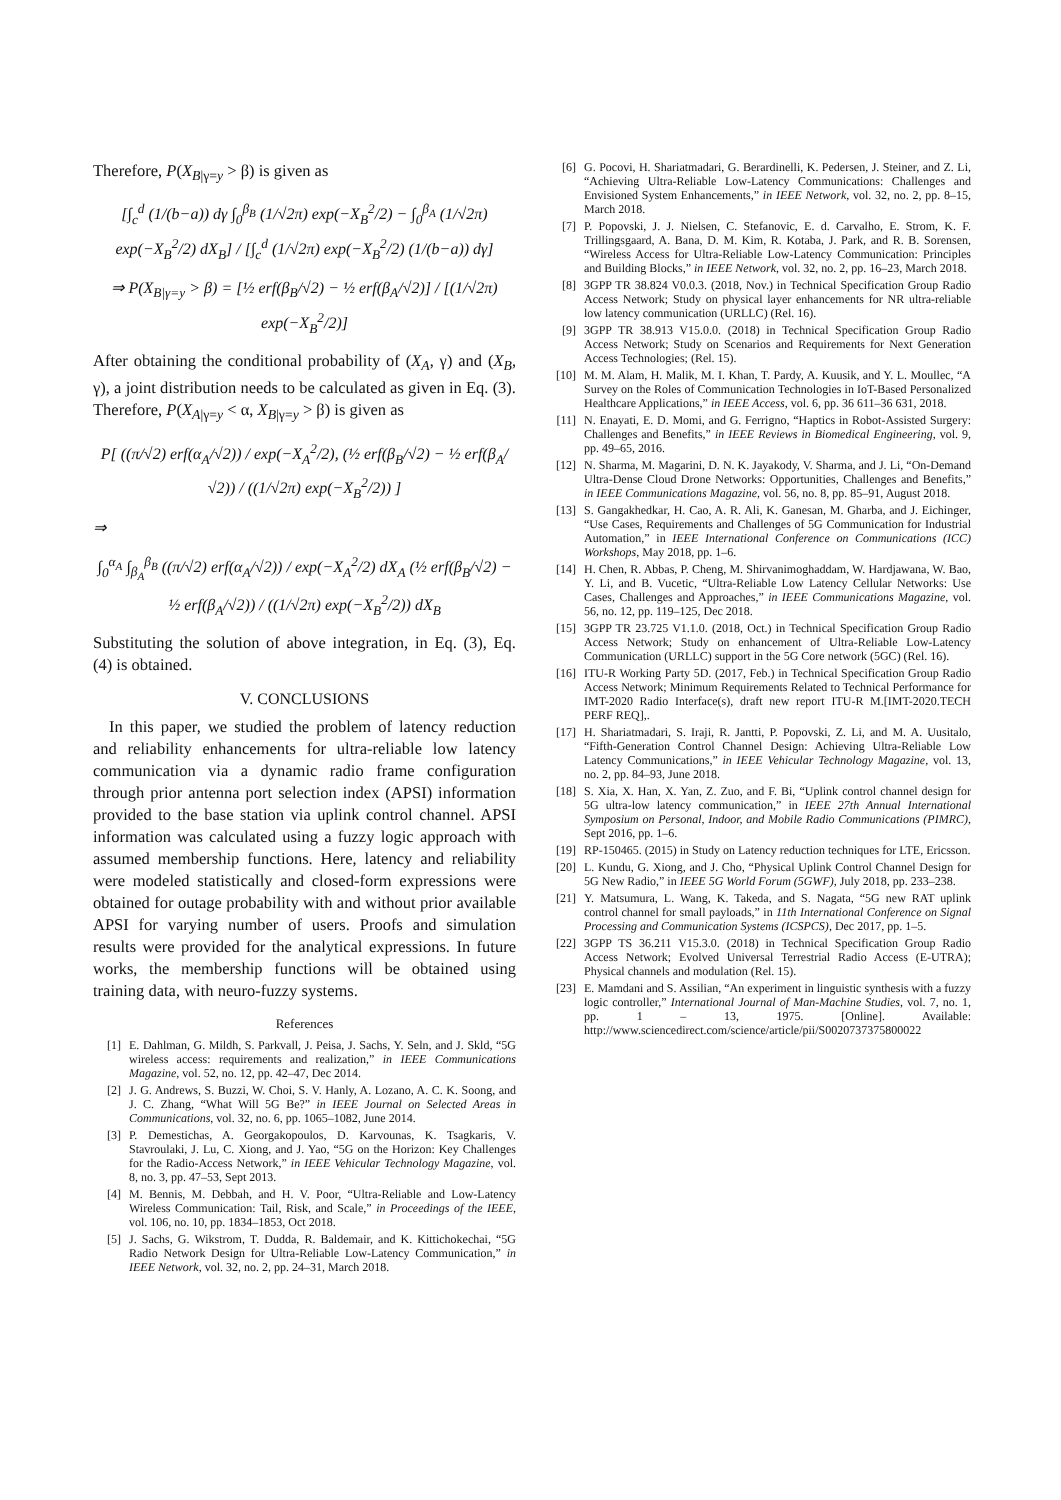Therefore, P(X<sub>B|γ=y</sub> > β) is given as
[∫<sub>c</sub><sup>d</sup> (1/(b−a)) dγ ∫<sub>0</sub><sup>β<sub>B</sub></sup> (1/√2π) exp(−X<sub>B</sub><sup>2</sup>/2) − ∫<sub>0</sub><sup>β<sub>A</sub></sup> (1/√2π) exp(−X<sub>B</sub><sup>2</sup>/2) dX<sub>B</sub>] / [∫<sub>c</sub><sup>d</sup> (1/√2π) exp(−X<sub>B</sub><sup>2</sup>/2) (1/(b−a)) dγ]
⇒ P(X<sub>B|γ=y</sub> > β) = [½ erf(β<sub>B</sub>/√2) − ½ erf(β<sub>A</sub>/√2)] / [(1/√2π) exp(−X<sub>B</sub><sup>2</sup>/2)]
After obtaining the conditional probability of (X<sub>A</sub>, γ) and (X<sub>B</sub>, γ), a joint distribution needs to be calculated as given in Eq. (3). Therefore, P(X<sub>A|γ=y</sub> < α, X<sub>B|γ=y</sub> > β) is given as
P[ ((π/√2) erf(α<sub>A</sub>/√2)) / exp(−X<sub>A</sub><sup>2</sup>/2), (½ erf(β<sub>B</sub>/√2) − ½ erf(β<sub>A</sub>/√2)) / ((1/√2π) exp(−X<sub>B</sub><sup>2</sup>/2)) ]
⇒
∫<sub>0</sub><sup>α<sub>A</sub></sup> ∫<sub>β<sub>A</sub></sub><sup>β<sub>B</sub></sup> ((π/√2) erf(α<sub>A</sub>/√2)) / exp(−X<sub>A</sub><sup>2</sup>/2) dX<sub>A</sub> (½ erf(β<sub>B</sub>/√2) − ½ erf(β<sub>A</sub>/√2)) / ((1/√2π) exp(−X<sub>B</sub><sup>2</sup>/2)) dX<sub>B</sub>
Substituting the solution of above integration, in Eq. (3), Eq. (4) is obtained.
V. CONCLUSIONS
In this paper, we studied the problem of latency reduction and reliability enhancements for ultra-reliable low latency communication via a dynamic radio frame configuration through prior antenna port selection index (APSI) information provided to the base station via uplink control channel. APSI information was calculated using a fuzzy logic approach with assumed membership functions. Here, latency and reliability were modeled statistically and closed-form expressions were obtained for outage probability with and without prior available APSI for varying number of users. Proofs and simulation results were provided for the analytical expressions. In future works, the membership functions will be obtained using training data, with neuro-fuzzy systems.
References
[1] E. Dahlman, G. Mildh, S. Parkvall, J. Peisa, J. Sachs, Y. Seln, and J. Skld, “5G wireless access: requirements and realization,” in IEEE Communications Magazine, vol. 52, no. 12, pp. 42–47, Dec 2014.
[2] J. G. Andrews, S. Buzzi, W. Choi, S. V. Hanly, A. Lozano, A. C. K. Soong, and J. C. Zhang, “What Will 5G Be?” in IEEE Journal on Selected Areas in Communications, vol. 32, no. 6, pp. 1065–1082, June 2014.
[3] P. Demestichas, A. Georgakopoulos, D. Karvounas, K. Tsagkaris, V. Stavroulaki, J. Lu, C. Xiong, and J. Yao, “5G on the Horizon: Key Challenges for the Radio-Access Network,” in IEEE Vehicular Technology Magazine, vol. 8, no. 3, pp. 47–53, Sept 2013.
[4] M. Bennis, M. Debbah, and H. V. Poor, “Ultra-Reliable and Low-Latency Wireless Communication: Tail, Risk, and Scale,” in Proceedings of the IEEE, vol. 106, no. 10, pp. 1834–1853, Oct 2018.
[5] J. Sachs, G. Wikstrom, T. Dudda, R. Baldemair, and K. Kittichokechai, “5G Radio Network Design for Ultra-Reliable Low-Latency Communication,” in IEEE Network, vol. 32, no. 2, pp. 24–31, March 2018.
[6] G. Pocovi, H. Shariatmadari, G. Berardinelli, K. Pedersen, J. Steiner, and Z. Li, “Achieving Ultra-Reliable Low-Latency Communications: Challenges and Envisioned System Enhancements,” in IEEE Network, vol. 32, no. 2, pp. 8–15, March 2018.
[7] P. Popovski, J. J. Nielsen, C. Stefanovic, E. d. Carvalho, E. Strom, K. F. Trillingsgaard, A. Bana, D. M. Kim, R. Kotaba, J. Park, and R. B. Sorensen, “Wireless Access for Ultra-Reliable Low-Latency Communication: Principles and Building Blocks,” in IEEE Network, vol. 32, no. 2, pp. 16–23, March 2018.
[8] 3GPP TR 38.824 V0.0.3. (2018, Nov.) in Technical Specification Group Radio Access Network; Study on physical layer enhancements for NR ultra-reliable low latency communication (URLLC) (Rel. 16).
[9] 3GPP TR 38.913 V15.0.0. (2018) in Technical Specification Group Radio Access Network; Study on Scenarios and Requirements for Next Generation Access Technologies; (Rel. 15).
[10] M. M. Alam, H. Malik, M. I. Khan, T. Pardy, A. Kuusik, and Y. L. Moullec, “A Survey on the Roles of Communication Technologies in IoT-Based Personalized Healthcare Applications,” in IEEE Access, vol. 6, pp. 36 611–36 631, 2018.
[11] N. Enayati, E. D. Momi, and G. Ferrigno, “Haptics in Robot-Assisted Surgery: Challenges and Benefits,” in IEEE Reviews in Biomedical Engineering, vol. 9, pp. 49–65, 2016.
[12] N. Sharma, M. Magarini, D. N. K. Jayakody, V. Sharma, and J. Li, “On-Demand Ultra-Dense Cloud Drone Networks: Opportunities, Challenges and Benefits,” in IEEE Communications Magazine, vol. 56, no. 8, pp. 85–91, August 2018.
[13] S. Gangakhedkar, H. Cao, A. R. Ali, K. Ganesan, M. Gharba, and J. Eichinger, “Use Cases, Requirements and Challenges of 5G Communication for Industrial Automation,” in IEEE International Conference on Communications (ICC) Workshops, May 2018, pp. 1–6.
[14] H. Chen, R. Abbas, P. Cheng, M. Shirvanimoghaddam, W. Hardjawana, W. Bao, Y. Li, and B. Vucetic, “Ultra-Reliable Low Latency Cellular Networks: Use Cases, Challenges and Approaches,” in IEEE Communications Magazine, vol. 56, no. 12, pp. 119–125, Dec 2018.
[15] 3GPP TR 23.725 V1.1.0. (2018, Oct.) in Technical Specification Group Radio Access Network; Study on enhancement of Ultra-Reliable Low-Latency Communication (URLLC) support in the 5G Core network (5GC) (Rel. 16).
[16] ITU-R Working Party 5D. (2017, Feb.) in Technical Specification Group Radio Access Network; Minimum Requirements Related to Technical Performance for IMT-2020 Radio Interface(s), draft new report ITU-R M.[IMT-2020.TECH PERF REQ],.
[17] H. Shariatmadari, S. Iraji, R. Jantti, P. Popovski, Z. Li, and M. A. Uusitalo, “Fifth-Generation Control Channel Design: Achieving Ultra-Reliable Low Latency Communications,” in IEEE Vehicular Technology Magazine, vol. 13, no. 2, pp. 84–93, June 2018.
[18] S. Xia, X. Han, X. Yan, Z. Zuo, and F. Bi, “Uplink control channel design for 5G ultra-low latency communication,” in IEEE 27th Annual International Symposium on Personal, Indoor, and Mobile Radio Communications (PIMRC), Sept 2016, pp. 1–6.
[19] RP-150465. (2015) in Study on Latency reduction techniques for LTE, Ericsson.
[20] L. Kundu, G. Xiong, and J. Cho, “Physical Uplink Control Channel Design for 5G New Radio,” in IEEE 5G World Forum (5GWF), July 2018, pp. 233–238.
[21] Y. Matsumura, L. Wang, K. Takeda, and S. Nagata, “5G new RAT uplink control channel for small payloads,” in 11th International Conference on Signal Processing and Communication Systems (ICSPCS), Dec 2017, pp. 1–5.
[22] 3GPP TS 36.211 V15.3.0. (2018) in Technical Specification Group Radio Access Network; Evolved Universal Terrestrial Radio Access (E-UTRA); Physical channels and modulation (Rel. 15).
[23] E. Mamdani and S. Assilian, “An experiment in linguistic synthesis with a fuzzy logic controller,” International Journal of Man-Machine Studies, vol. 7, no. 1, pp. 1 – 13, 1975. [Online]. Available: http://www.sciencedirect.com/science/article/pii/S0020737375800022